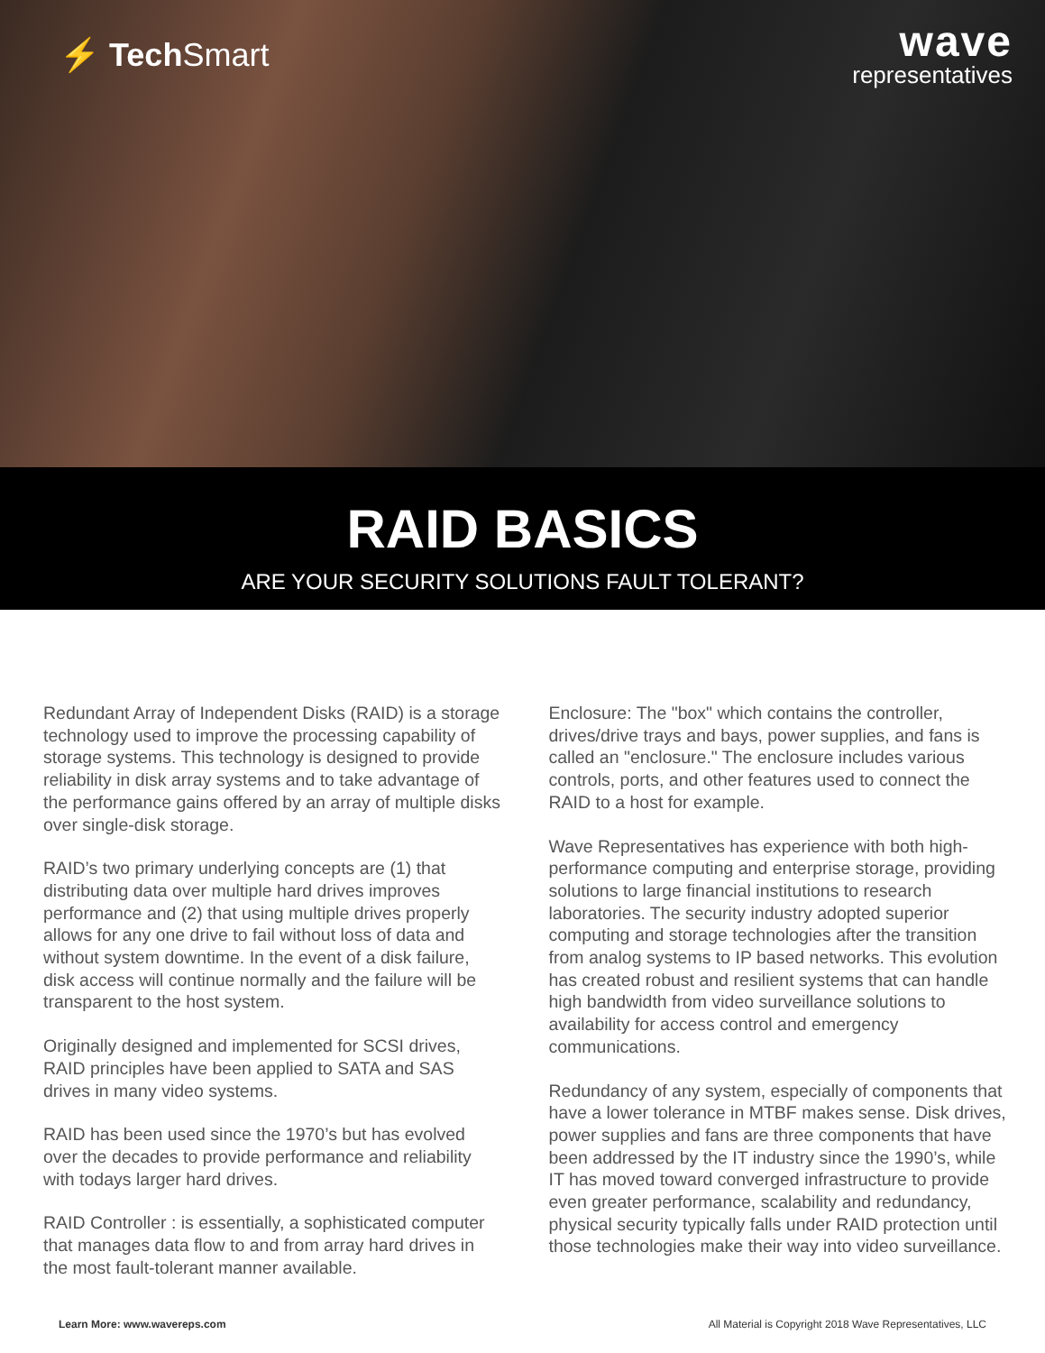⚡ Tech Smart
wave
representatives
RAID BASICS
ARE YOUR SECURITY SOLUTIONS FAULT TOLERANT?
Redundant Array of Independent Disks (RAID) is a storage technology used to improve the processing capability of storage systems. This technology is designed to provide reliability in disk array systems and to take advantage of the performance gains offered by an array of multiple disks over single-disk storage.
RAID’s two primary underlying concepts are (1) that distributing data over multiple hard drives improves performance and (2) that using multiple drives properly allows for any one drive to fail without loss of data and without system downtime. In the event of a disk failure, disk access will continue normally and the failure will be transparent to the host system.
Originally designed and implemented for SCSI drives, RAID principles have been applied to SATA and SAS drives in many video systems.
RAID has been used since the 1970’s but has evolved over the decades to provide performance and reliability with todays larger hard drives.
RAID Controller : is essentially, a sophisticated computer that manages data flow to and from array hard drives in the most fault-tolerant manner available.
Enclosure: The "box" which contains the controller, drives/drive trays and bays, power supplies, and fans is called an "enclosure." The enclosure includes various controls, ports, and other features used to connect the RAID to a host for example.
Wave Representatives has experience with both high-performance computing and enterprise storage, providing solutions to large financial institutions to research laboratories. The security industry adopted superior computing and storage technologies after the transition from analog systems to IP based networks. This evolution has created robust and resilient systems that can handle high bandwidth from video surveillance solutions to availability for access control and emergency communications.
Redundancy of any system, especially of components that have a lower tolerance in MTBF makes sense. Disk drives, power supplies and fans are three components that have been addressed by the IT industry since the 1990’s, while IT has moved toward converged infrastructure to provide even greater performance, scalability and redundancy, physical security typically falls under RAID protection until those technologies make their way into video surveillance.
Learn More: www.wavereps.com All Material is Copyright 2018 Wave Representatives, LLC